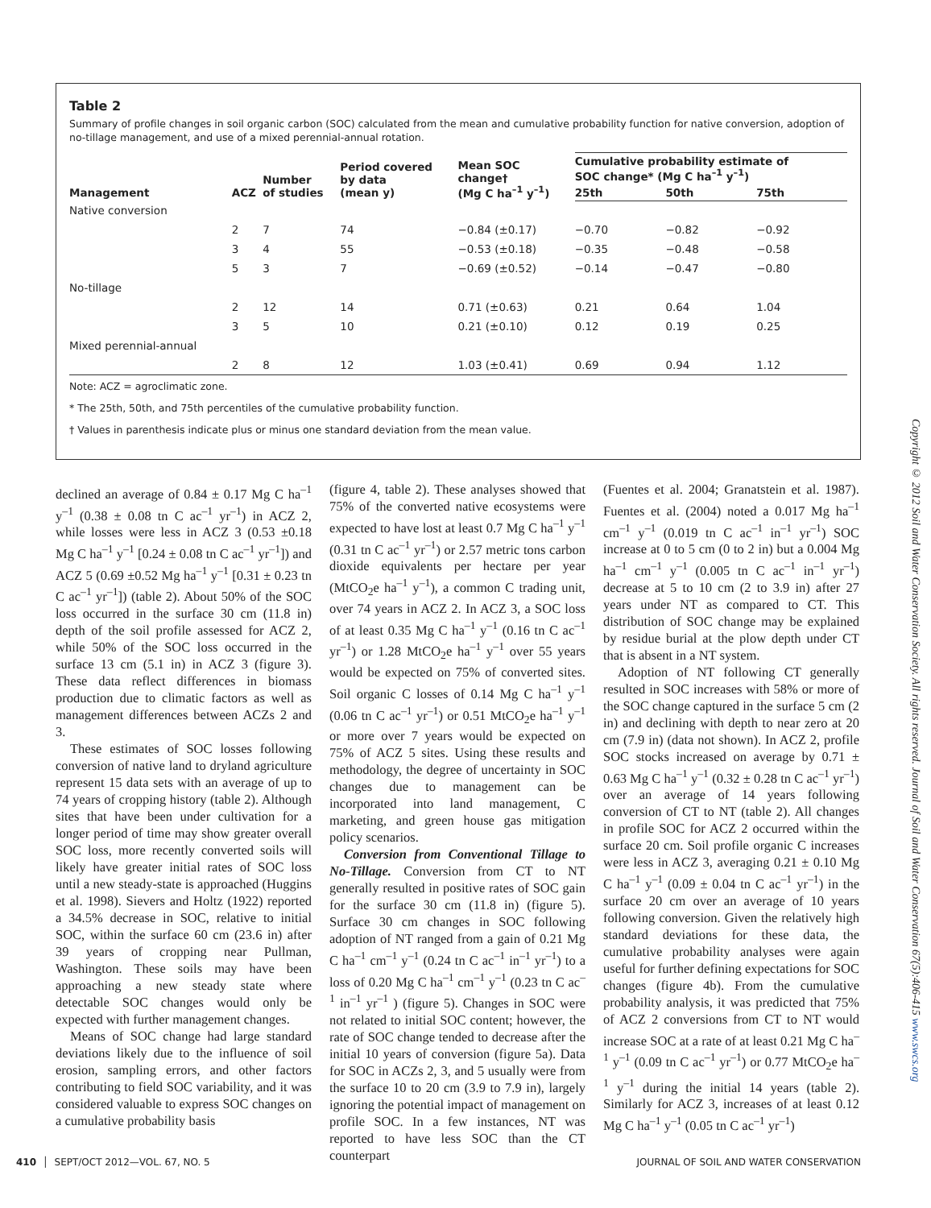Table 2
Summary of profile changes in soil organic carbon (SOC) calculated from the mean and cumulative probability function for native conversion, adoption of no-tillage management, and use of a mixed perennial-annual rotation.
| Management | ACZ | Number of studies | Period covered by data (mean y) | Mean SOC change† (Mg C ha<sup>–1</sup> y<sup>–1</sup>) | Cumulative probability estimate of SOC change* (Mg C ha<sup>–1</sup> y<sup>–1</sup>) | | |
| --- | --- | --- | --- | --- | --- | --- | --- |
| | | | | | 25th | 50th | 75th |
| Native conversion | | | | | | | |
| | 2 | 7 | 74 | −0.84 (±0.17) | −0.70 | −0.82 | −0.92 |
| | 3 | 4 | 55 | −0.53 (±0.18) | −0.35 | −0.48 | −0.58 |
| | 5 | 3 | 7 | −0.69 (±0.52) | −0.14 | −0.47 | −0.80 |
| No-tillage | | | | | | | |
| | 2 | 12 | 14 | 0.71 (±0.63) | 0.21 | 0.64 | 1.04 |
| | 3 | 5 | 10 | 0.21 (±0.10) | 0.12 | 0.19 | 0.25 |
| Mixed perennial-annual | | | | | | | |
| | 2 | 8 | 12 | 1.03 (±0.41) | 0.69 | 0.94 | 1.12 |
Note: ACZ = agroclimatic zone.
* The 25th, 50th, and 75th percentiles of the cumulative probability function.
† Values in parenthesis indicate plus or minus one standard deviation from the mean value.
declined an average of 0.84 ± 0.17 Mg C ha<sup>–1</sup> y<sup>–1</sup> (0.38 ± 0.08 tn C ac<sup>–1</sup> yr<sup>–1</sup>) in ACZ 2, while losses were less in ACZ 3 (0.53 ±0.18 Mg C ha<sup>–1</sup> y<sup>–1</sup> [0.24 ± 0.08 tn C ac<sup>–1</sup> yr<sup>–1</sup>]) and ACZ 5 (0.69 ±0.52 Mg ha<sup>–1</sup> y<sup>–1</sup> [0.31 ± 0.23 tn C ac<sup>–1</sup> yr<sup>–1</sup>]) (table 2). About 50% of the SOC loss occurred in the surface 30 cm (11.8 in) depth of the soil profile assessed for ACZ 2, while 50% of the SOC loss occurred in the surface 13 cm (5.1 in) in ACZ 3 (figure 3). These data reflect differences in biomass production due to climatic factors as well as management differences between ACZs 2 and 3.
These estimates of SOC losses following conversion of native land to dryland agriculture represent 15 data sets with an average of up to 74 years of cropping history (table 2). Although sites that have been under cultivation for a longer period of time may show greater overall SOC loss, more recently converted soils will likely have greater initial rates of SOC loss until a new steady-state is approached (Huggins et al. 1998). Sievers and Holtz (1922) reported a 34.5% decrease in SOC, relative to initial SOC, within the surface 60 cm (23.6 in) after 39 years of cropping near Pullman, Washington. These soils may have been approaching a new steady state where detectable SOC changes would only be expected with further management changes.
Means of SOC change had large standard deviations likely due to the influence of soil erosion, sampling errors, and other factors contributing to field SOC variability, and it was considered valuable to express SOC changes on a cumulative probability basis
(figure 4, table 2). These analyses showed that 75% of the converted native ecosystems were expected to have lost at least 0.7 Mg C ha<sup>–1</sup> y<sup>–1</sup> (0.31 tn C ac<sup>–1</sup> yr<sup>–1</sup>) or 2.57 metric tons carbon dioxide equivalents per hectare per year (MtCO<sub>2</sub>e ha<sup>–1</sup> y<sup>–1</sup>), a common C trading unit, over 74 years in ACZ 2. In ACZ 3, a SOC loss of at least 0.35 Mg C ha<sup>–1</sup> y<sup>–1</sup> (0.16 tn C ac<sup>–1</sup> yr<sup>–1</sup>) or 1.28 MtCO<sub>2</sub>e ha<sup>–1</sup> y<sup>–1</sup> over 55 years would be expected on 75% of converted sites. Soil organic C losses of 0.14 Mg C ha<sup>–1</sup> y<sup>–1</sup> (0.06 tn C ac<sup>–1</sup> yr<sup>–1</sup>) or 0.51 MtCO<sub>2</sub>e ha<sup>–1</sup> y<sup>–1</sup> or more over 7 years would be expected on 75% of ACZ 5 sites. Using these results and methodology, the degree of uncertainty in SOC changes due to management can be incorporated into land management, C marketing, and green house gas mitigation policy scenarios.
Conversion from Conventional Tillage to No-Tillage. Conversion from CT to NT generally resulted in positive rates of SOC gain for the surface 30 cm (11.8 in) (figure 5). Surface 30 cm changes in SOC following adoption of NT ranged from a gain of 0.21 Mg C ha<sup>–1</sup> cm<sup>–1</sup> y<sup>–1</sup> (0.24 tn C ac<sup>–1</sup> in<sup>–1</sup> yr<sup>–1</sup>) to a loss of 0.20 Mg C ha<sup>–1</sup> cm<sup>–1</sup> y<sup>–1</sup> (0.23 tn C ac<sup>–1</sup> in<sup>–1</sup> yr<sup>–1</sup> ) (figure 5). Changes in SOC were not related to initial SOC content; however, the rate of SOC change tended to decrease after the initial 10 years of conversion (figure 5a). Data for SOC in ACZs 2, 3, and 5 usually were from the surface 10 to 20 cm (3.9 to 7.9 in), largely ignoring the potential impact of management on profile SOC. In a few instances, NT was reported to have less SOC than the CT counterpart
(Fuentes et al. 2004; Granatstein et al. 1987). Fuentes et al. (2004) noted a 0.017 Mg ha<sup>–1</sup> cm<sup>–1</sup> y<sup>–1</sup> (0.019 tn C ac<sup>–1</sup> in<sup>–1</sup> yr<sup>–1</sup>) SOC increase at 0 to 5 cm (0 to 2 in) but a 0.004 Mg ha<sup>–1</sup> cm<sup>–1</sup> y<sup>–1</sup> (0.005 tn C ac<sup>–1</sup> in<sup>–1</sup> yr<sup>–1</sup>) decrease at 5 to 10 cm (2 to 3.9 in) after 27 years under NT as compared to CT. This distribution of SOC change may be explained by residue burial at the plow depth under CT that is absent in a NT system.
Adoption of NT following CT generally resulted in SOC increases with 58% or more of the SOC change captured in the surface 5 cm (2 in) and declining with depth to near zero at 20 cm (7.9 in) (data not shown). In ACZ 2, profile SOC stocks increased on average by 0.71 ± 0.63 Mg C ha<sup>–1</sup> y<sup>–1</sup> (0.32 ± 0.28 tn C ac<sup>–1</sup> yr<sup>–1</sup>) over an average of 14 years following conversion of CT to NT (table 2). All changes in profile SOC for ACZ 2 occurred within the surface 20 cm. Soil profile organic C increases were less in ACZ 3, averaging 0.21 ± 0.10 Mg C ha<sup>–1</sup> y<sup>–1</sup> (0.09 ± 0.04 tn C ac<sup>–1</sup> yr<sup>–1</sup>) in the surface 20 cm over an average of 10 years following conversion. Given the relatively high standard deviations for these data, the cumulative probability analyses were again useful for further defining expectations for SOC changes (figure 4b). From the cumulative probability analysis, it was predicted that 75% of ACZ 2 conversions from CT to NT would increase SOC at a rate of at least 0.21 Mg C ha<sup>–1</sup> y<sup>–1</sup> (0.09 tn C ac<sup>–1</sup> yr<sup>–1</sup>) or 0.77 MtCO<sub>2</sub>e ha<sup>–1</sup> y<sup>–1</sup> during the initial 14 years (table 2). Similarly for ACZ 3, increases of at least 0.12 Mg C ha<sup>–1</sup> y<sup>–1</sup> (0.05 tn C ac<sup>–1</sup> yr<sup>–1</sup>)
Copyright © 2012 Soil and Water Conservation Society. All rights reserved. Journal of Soil and Water Conservation 67(5):406-415 www.swcs.org
410 │ SEPT/OCT 2012—VOL. 67, NO. 5 JOURNAL OF SOIL AND WATER CONSERVATION